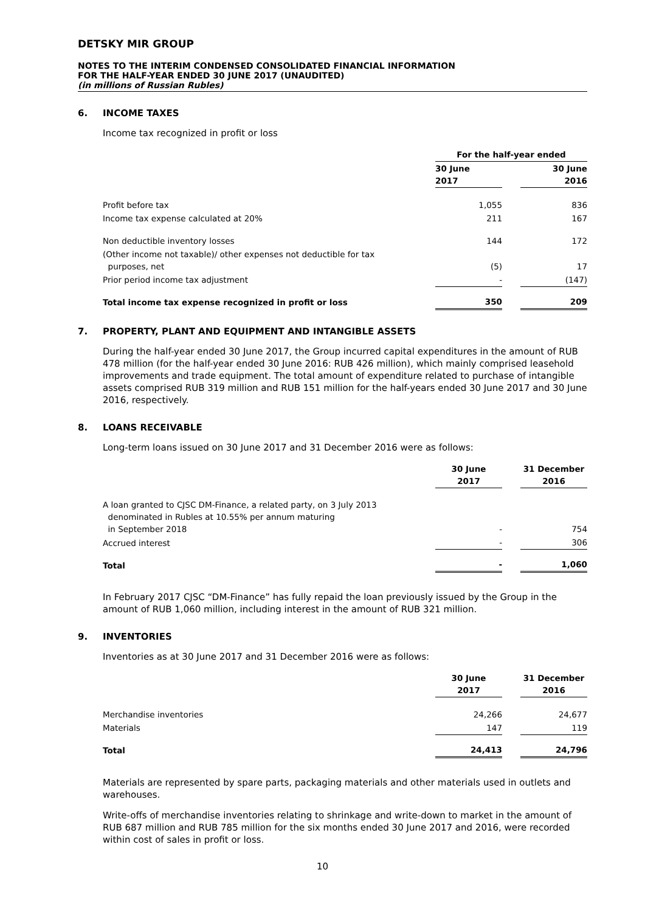DETSKY MIR GROUP
NOTES TO THE INTERIM CONDENSED CONSOLIDATED FINANCIAL INFORMATION
FOR THE HALF-YEAR ENDED 30 JUNE 2017 (UNAUDITED)
(in millions of Russian Rubles)
6. INCOME TAXES
Income tax recognized in profit or loss
| | For the half-year ended | | |
| | 30 June 2017 | | 30 June 2016 |
| Profit before tax | 1,055 | | 836 |
| Income tax expense calculated at 20% | 211 | | 167 |
| Non deductible inventory losses | 144 | | 172 |
| (Other income not taxable)/ other expenses not deductible for tax purposes, net | (5) | | 17 |
| Prior period income tax adjustment | - | | (147) |
| Total income tax expense recognized in profit or loss | 350 | | 209 |
7. PROPERTY, PLANT AND EQUIPMENT AND INTANGIBLE ASSETS
During the half-year ended 30 June 2017, the Group incurred capital expenditures in the amount of RUB 478 million (for the half-year ended 30 June 2016: RUB 426 million), which mainly comprised leasehold improvements and trade equipment. The total amount of expenditure related to purchase of intangible assets comprised RUB 319 million and RUB 151 million for the half-years ended 30 June 2017 and 30 June 2016, respectively.
8. LOANS RECEIVABLE
Long-term loans issued on 30 June 2017 and 31 December 2016 were as follows:
| | 30 June 2017 | | 31 December 2016 |
| A loan granted to CJSC DM-Finance, a related party, on 3 July 2013 denominated in Rubles at 10.55% per annum maturing in September 2018 | - | | 754 |
| Accrued interest | - | | 306 |
| Total | - | | 1,060 |
In February 2017 CJSC “DM-Finance” has fully repaid the loan previously issued by the Group in the amount of RUB 1,060 million, including interest in the amount of RUB 321 million.
9. INVENTORIES
Inventories as at 30 June 2017 and 31 December 2016 were as follows:
| | 30 June 2017 | | 31 December 2016 |
| Merchandise inventories | 24,266 | | 24,677 |
| Materials | 147 | | 119 |
| Total | 24,413 | | 24,796 |
Materials are represented by spare parts, packaging materials and other materials used in outlets and warehouses.
Write-offs of merchandise inventories relating to shrinkage and write-down to market in the amount of RUB 687 million and RUB 785 million for the six months ended 30 June 2017 and 2016, were recorded within cost of sales in profit or loss.
10